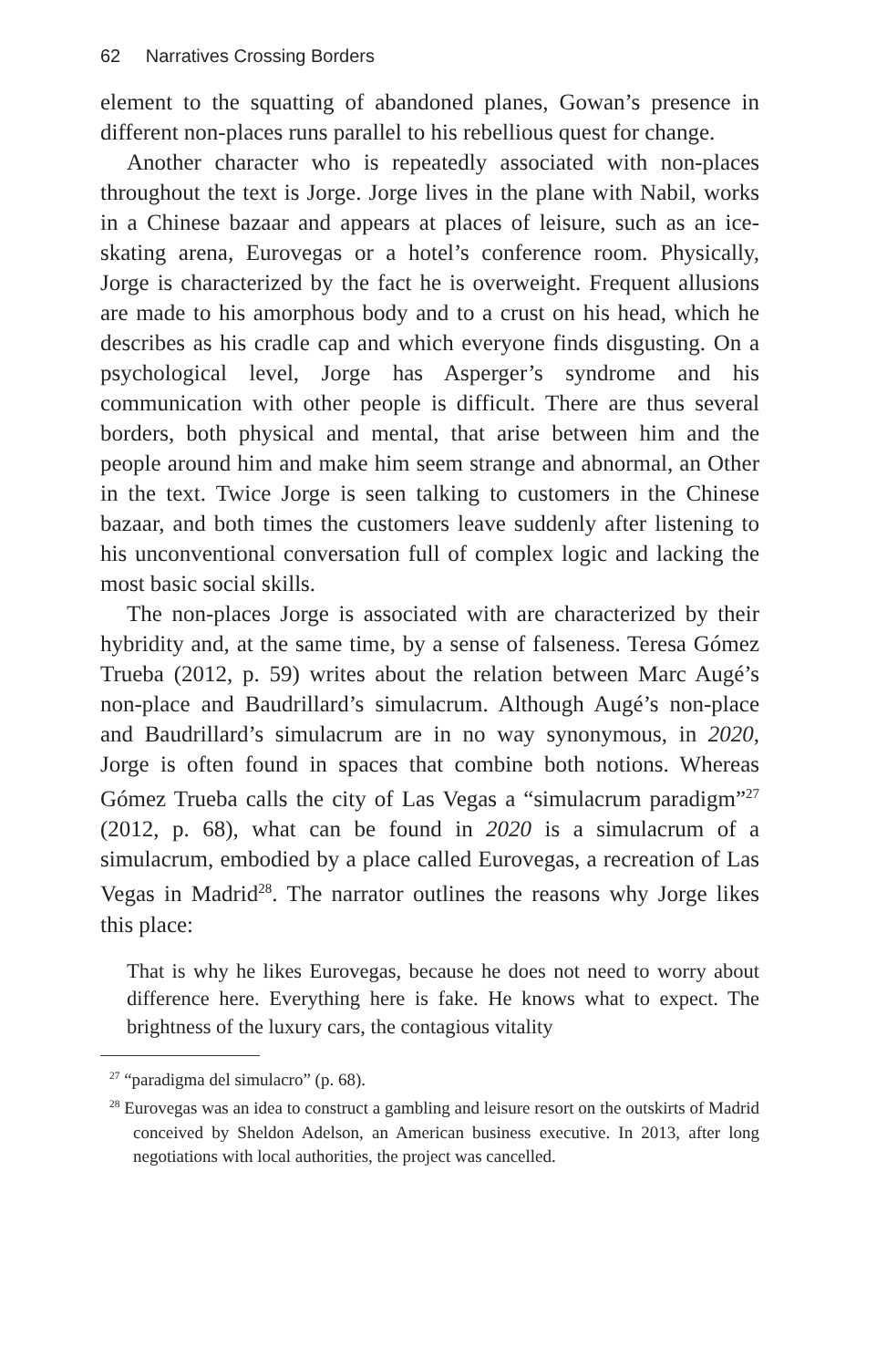62 Narratives Crossing Borders
element to the squatting of abandoned planes, Gowan’s presence in different non-places runs parallel to his rebellious quest for change.
Another character who is repeatedly associated with non-places throughout the text is Jorge. Jorge lives in the plane with Nabil, works in a Chinese bazaar and appears at places of leisure, such as an ice-skating arena, Eurovegas or a hotel’s conference room. Physically, Jorge is characterized by the fact he is overweight. Frequent allusions are made to his amorphous body and to a crust on his head, which he describes as his cradle cap and which everyone finds disgusting. On a psychological level, Jorge has Asperger’s syndrome and his communication with other people is difficult. There are thus several borders, both physical and mental, that arise between him and the people around him and make him seem strange and abnormal, an Other in the text. Twice Jorge is seen talking to customers in the Chinese bazaar, and both times the customers leave suddenly after listening to his unconventional conversation full of complex logic and lacking the most basic social skills.
The non-places Jorge is associated with are characterized by their hybridity and, at the same time, by a sense of falseness. Teresa Gómez Trueba (2012, p. 59) writes about the relation between Marc Augé’s non-place and Baudrillard’s simulacrum. Although Augé’s non-place and Baudrillard’s simulacrum are in no way synonymous, in 2020, Jorge is often found in spaces that combine both notions. Whereas Gómez Trueba calls the city of Las Vegas a “simulacrum paradigm”<sup>27</sup> (2012, p. 68), what can be found in 2020 is a simulacrum of a simulacrum, embodied by a place called Eurovegas, a recreation of Las Vegas in Madrid<sup>28</sup>. The narrator outlines the reasons why Jorge likes this place:
That is why he likes Eurovegas, because he does not need to worry about difference here. Everything here is fake. He knows what to expect. The brightness of the luxury cars, the contagious vitality
<sup>27</sup> “paradigma del simulacro” (p. 68).
<sup>28</sup> Eurovegas was an idea to construct a gambling and leisure resort on the outskirts of Madrid conceived by Sheldon Adelson, an American business executive. In 2013, after long negotiations with local authorities, the project was cancelled.